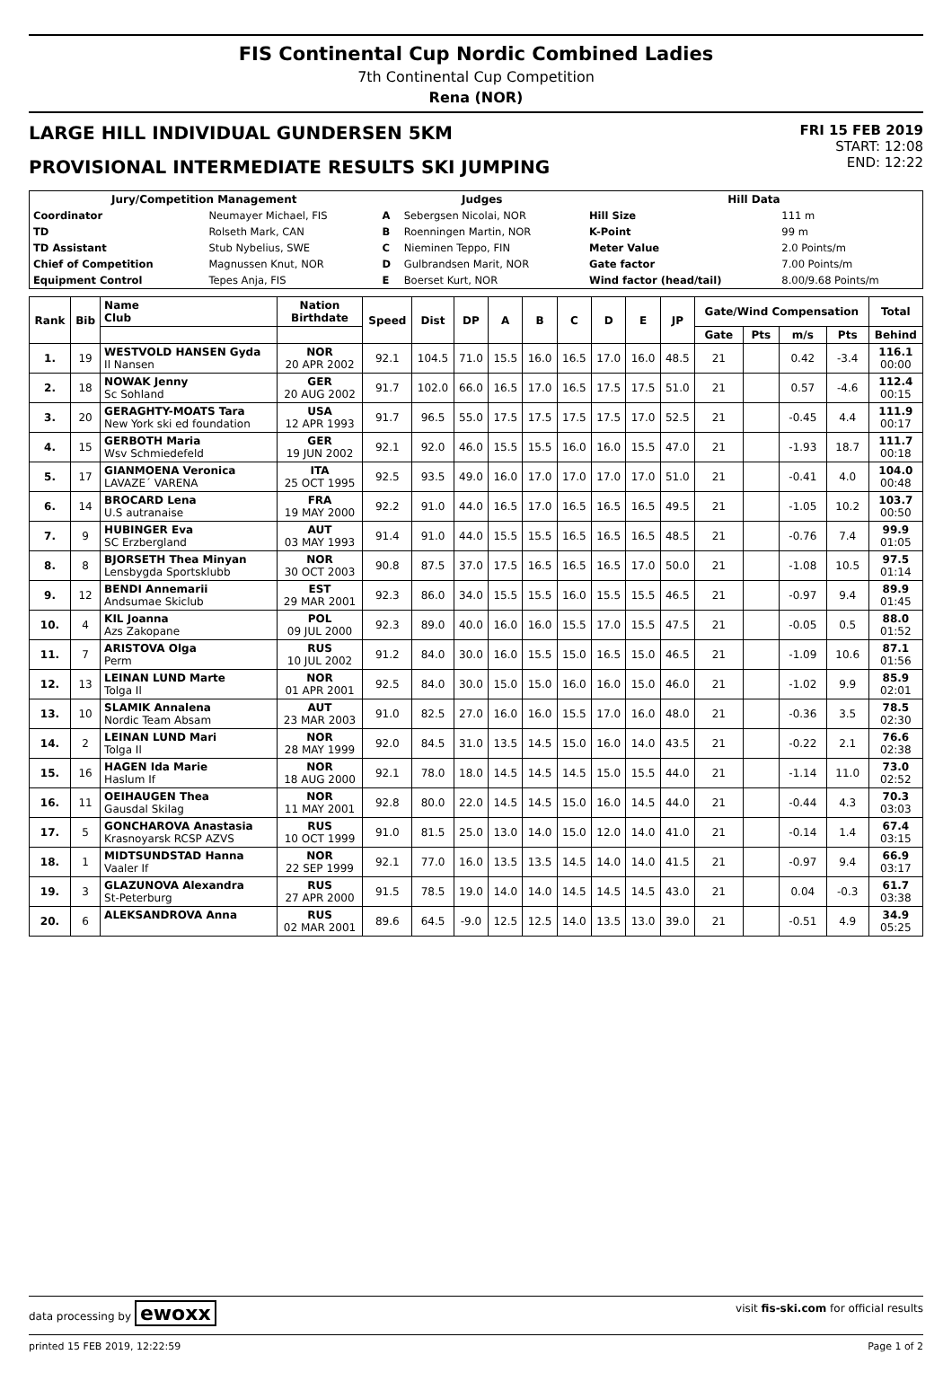FIS Continental Cup Nordic Combined Ladies
7th Continental Cup Competition
Rena (NOR)
LARGE HILL INDIVIDUAL GUNDERSEN 5KM
PROVISIONAL INTERMEDIATE RESULTS SKI JUMPING
FRI 15 FEB 2019
START: 12:08
END: 12:22
| Jury/Competition Management | | Judges | | Hill Data | |
| --- | --- | --- | --- | --- | --- |
| Coordinator | Neumayer Michael, FIS | A | Sebergsen Nicolai, NOR | Hill Size | 111 m |
| TD | Rolseth Mark, CAN | B | Roenningen Martin, NOR | K-Point | 99 m |
| TD Assistant | Stub Nybelius, SWE | C | Nieminen Teppo, FIN | Meter Value | 2.0 Points/m |
| Chief of Competition | Magnussen Knut, NOR | D | Gulbrandsen Marit, NOR | Gate factor | 7.00 Points/m |
| Equipment Control | Tepes Anja, FIS | E | Boerset Kurt, NOR | Wind factor (head/tail) | 8.00/9.68 Points/m |
| Rank | Bib | Name Club | Nation Birthdate | Speed | Dist | DP | A | B | C | D | E | JP | Gate/Wind Compensation | | | | Total |
| --- | --- | --- | --- | --- | --- | --- | --- | --- | --- | --- | --- | --- | --- | --- | --- | --- | --- |
| | | | | | | | | | | | | | Gate | Pts | m/s | Pts | Behind |
| 1. | 19 | WESTVOLD HANSEN Gyda Il Nansen | NOR 20 APR 2002 | 92.1 | 104.5 | 71.0 | 15.5 | 16.0 | 16.5 | 17.0 | 16.0 | 48.5 | 21 | | 0.42 | -3.4 | 116.1 00:00 |
| 2. | 18 | NOWAK Jenny Sc Sohland | GER 20 AUG 2002 | 91.7 | 102.0 | 66.0 | 16.5 | 17.0 | 16.5 | 17.5 | 17.5 | 51.0 | 21 | | 0.57 | -4.6 | 112.4 00:15 |
| 3. | 20 | GERAGHTY-MOATS Tara New York ski ed foundation | USA 12 APR 1993 | 91.7 | 96.5 | 55.0 | 17.5 | 17.5 | 17.5 | 17.5 | 17.0 | 52.5 | 21 | | -0.45 | 4.4 | 111.9 00:17 |
| 4. | 15 | GERBOTH Maria Wsv Schmiedefeld | GER 19 JUN 2002 | 92.1 | 92.0 | 46.0 | 15.5 | 15.5 | 16.0 | 16.0 | 15.5 | 47.0 | 21 | | -1.93 | 18.7 | 111.7 00:18 |
| 5. | 17 | GIANMOENA Veronica LAVAZE´ VARENA | ITA 25 OCT 1995 | 92.5 | 93.5 | 49.0 | 16.0 | 17.0 | 17.0 | 17.0 | 17.0 | 51.0 | 21 | | -0.41 | 4.0 | 104.0 00:48 |
| 6. | 14 | BROCARD Lena U.S autranaise | FRA 19 MAY 2000 | 92.2 | 91.0 | 44.0 | 16.5 | 17.0 | 16.5 | 16.5 | 16.5 | 49.5 | 21 | | -1.05 | 10.2 | 103.7 00:50 |
| 7. | 9 | HUBINGER Eva SC Erzbergland | AUT 03 MAY 1993 | 91.4 | 91.0 | 44.0 | 15.5 | 15.5 | 16.5 | 16.5 | 16.5 | 48.5 | 21 | | -0.76 | 7.4 | 99.9 01:05 |
| 8. | 8 | BJORSETH Thea Minyan Lensbygda Sportsklubb | NOR 30 OCT 2003 | 90.8 | 87.5 | 37.0 | 17.5 | 16.5 | 16.5 | 16.5 | 17.0 | 50.0 | 21 | | -1.08 | 10.5 | 97.5 01:14 |
| 9. | 12 | BENDI Annemarii Andsumae Skiclub | EST 29 MAR 2001 | 92.3 | 86.0 | 34.0 | 15.5 | 15.5 | 16.0 | 15.5 | 15.5 | 46.5 | 21 | | -0.97 | 9.4 | 89.9 01:45 |
| 10. | 4 | KIL Joanna Azs Zakopane | POL 09 JUL 2000 | 92.3 | 89.0 | 40.0 | 16.0 | 16.0 | 15.5 | 17.0 | 15.5 | 47.5 | 21 | | -0.05 | 0.5 | 88.0 01:52 |
| 11. | 7 | ARISTOVA Olga Perm | RUS 10 JUL 2002 | 91.2 | 84.0 | 30.0 | 16.0 | 15.5 | 15.0 | 16.5 | 15.0 | 46.5 | 21 | | -1.09 | 10.6 | 87.1 01:56 |
| 12. | 13 | LEINAN LUND Marte Tolga Il | NOR 01 APR 2001 | 92.5 | 84.0 | 30.0 | 15.0 | 15.0 | 16.0 | 16.0 | 15.0 | 46.0 | 21 | | -1.02 | 9.9 | 85.9 02:01 |
| 13. | 10 | SLAMIK Annalena Nordic Team Absam | AUT 23 MAR 2003 | 91.0 | 82.5 | 27.0 | 16.0 | 16.0 | 15.5 | 17.0 | 16.0 | 48.0 | 21 | | -0.36 | 3.5 | 78.5 02:30 |
| 14. | 2 | LEINAN LUND Mari Tolga Il | NOR 28 MAY 1999 | 92.0 | 84.5 | 31.0 | 13.5 | 14.5 | 15.0 | 16.0 | 14.0 | 43.5 | 21 | | -0.22 | 2.1 | 76.6 02:38 |
| 15. | 16 | HAGEN Ida Marie Haslum If | NOR 18 AUG 2000 | 92.1 | 78.0 | 18.0 | 14.5 | 14.5 | 14.5 | 15.0 | 15.5 | 44.0 | 21 | | -1.14 | 11.0 | 73.0 02:52 |
| 16. | 11 | OEIHAUGEN Thea Gausdal Skilag | NOR 11 MAY 2001 | 92.8 | 80.0 | 22.0 | 14.5 | 14.5 | 15.0 | 16.0 | 14.5 | 44.0 | 21 | | -0.44 | 4.3 | 70.3 03:03 |
| 17. | 5 | GONCHAROVA Anastasia Krasnoyarsk RCSP AZVS | RUS 10 OCT 1999 | 91.0 | 81.5 | 25.0 | 13.0 | 14.0 | 15.0 | 12.0 | 14.0 | 41.0 | 21 | | -0.14 | 1.4 | 67.4 03:15 |
| 18. | 1 | MIDTSUNDSTAD Hanna Vaaler If | NOR 22 SEP 1999 | 92.1 | 77.0 | 16.0 | 13.5 | 13.5 | 14.5 | 14.0 | 14.0 | 41.5 | 21 | | -0.97 | 9.4 | 66.9 03:17 |
| 19. | 3 | GLAZUNOVA Alexandra St-Peterburg | RUS 27 APR 2000 | 91.5 | 78.5 | 19.0 | 14.0 | 14.0 | 14.5 | 14.5 | 14.5 | 43.0 | 21 | | 0.04 | -0.3 | 61.7 03:38 |
| 20. | 6 | ALEKSANDROVA Anna | RUS 02 MAR 2001 | 89.6 | 64.5 | -9.0 | 12.5 | 12.5 | 14.0 | 13.5 | 13.0 | 39.0 | 21 | | -0.51 | 4.9 | 34.9 05:25 |
data processing by ewoxx visit fis-ski.com for official results
printed 15 FEB 2019, 12:22:59 Page 1 of 2